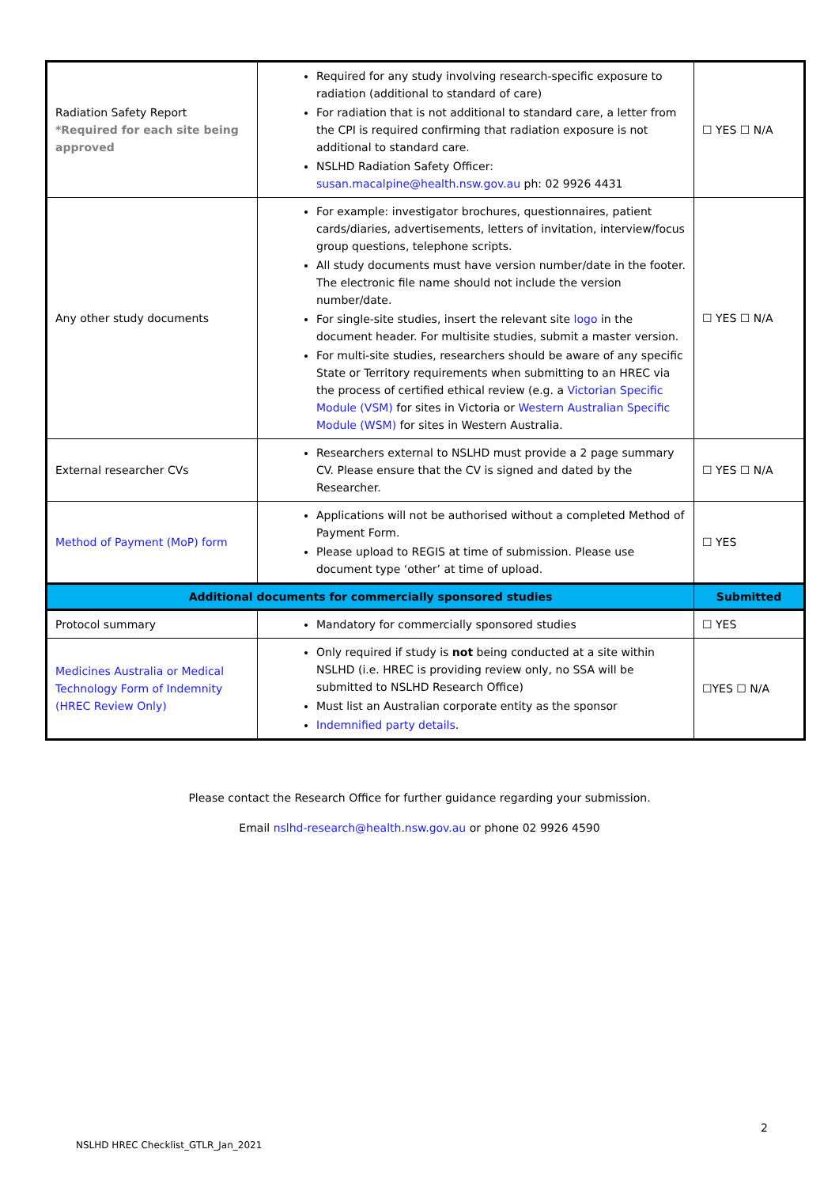| Radiation Safety Report *Required for each site being approved | Required for any study involving research-specific exposure to radiation (additional to standard of care) For radiation that is not additional to standard care, a letter from the CPI is required confirming that radiation exposure is not additional to standard care. NSLHD Radiation Safety Officer: susan.macalpine@health.nsw.gov.au ph: 02 9926 4431 | ☐ YES ☐ N/A |
| Any other study documents | For example: investigator brochures, questionnaires, patient cards/diaries, advertisements, letters of invitation, interview/focus group questions, telephone scripts. All study documents must have version number/date in the footer. The electronic file name should not include the version number/date. For single-site studies, insert the relevant site logo in the document header. For multisite studies, submit a master version. For multi-site studies, researchers should be aware of any specific State or Territory requirements when submitting to an HREC via the process of certified ethical review (e.g. a Victorian Specific Module (VSM) for sites in Victoria or Western Australian Specific Module (WSM) for sites in Western Australia. | ☐ YES ☐ N/A |
| External researcher CVs | Researchers external to NSLHD must provide a 2 page summary CV. Please ensure that the CV is signed and dated by the Researcher. | ☐ YES ☐ N/A |
| Method of Payment (MoP) form | Applications will not be authorised without a completed Method of Payment Form. Please upload to REGIS at time of submission. Please use document type ‘other’ at time of upload. | ☐ YES |
| Additional documents for commercially sponsored studies | | Submitted |
| Protocol summary | Mandatory for commercially sponsored studies | ☐ YES |
| Medicines Australia or Medical Technology Form of Indemnity (HREC Review Only) | Only required if study is not being conducted at a site within NSLHD (i.e. HREC is providing review only, no SSA will be submitted to NSLHD Research Office) Must list an Australian corporate entity as the sponsor Indemnified party details . | ☐YES ☐ N/A |
Please contact the Research Office for further guidance regarding your submission.
Email nslhd-research@health.nsw.gov.au or phone 02 9926 4590
2
NSLHD HREC Checklist_GTLR_Jan_2021